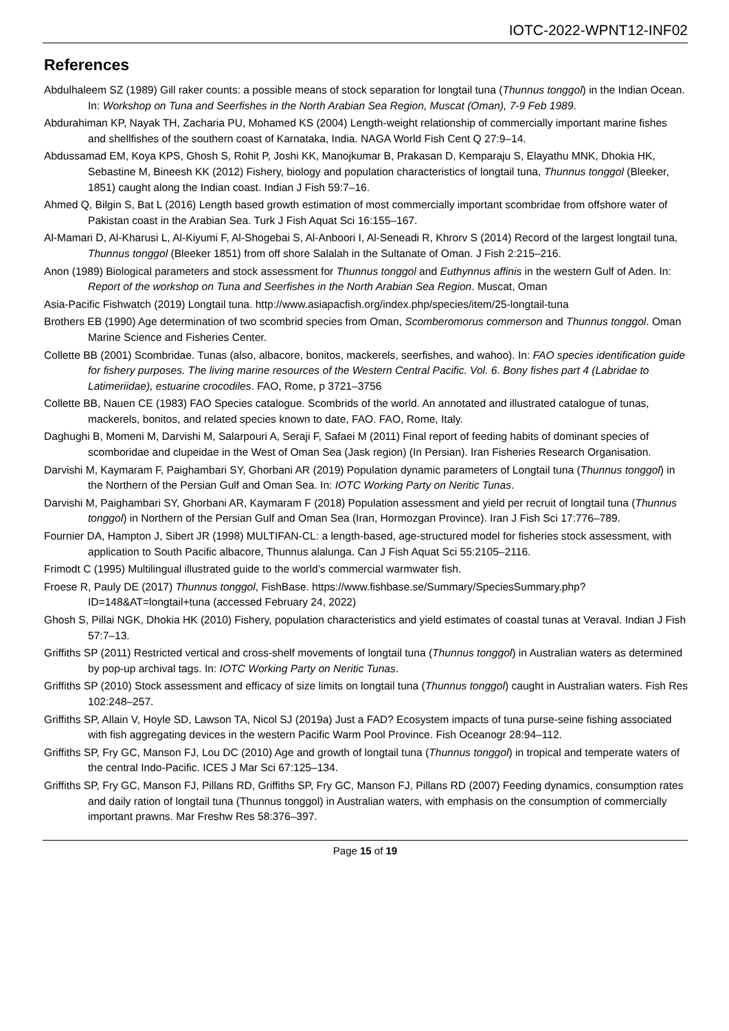IOTC-2022-WPNT12-INF02
References
Abdulhaleem SZ (1989) Gill raker counts: a possible means of stock separation for longtail tuna (Thunnus tonggol) in the Indian Ocean. In: Workshop on Tuna and Seerfishes in the North Arabian Sea Region, Muscat (Oman), 7-9 Feb 1989.
Abdurahiman KP, Nayak TH, Zacharia PU, Mohamed KS (2004) Length-weight relationship of commercially important marine fishes and shellfishes of the southern coast of Karnataka, India. NAGA World Fish Cent Q 27:9–14.
Abdussamad EM, Koya KPS, Ghosh S, Rohit P, Joshi KK, Manojkumar B, Prakasan D, Kemparaju S, Elayathu MNK, Dhokia HK, Sebastine M, Bineesh KK (2012) Fishery, biology and population characteristics of longtail tuna, Thunnus tonggol (Bleeker, 1851) caught along the Indian coast. Indian J Fish 59:7–16.
Ahmed Q, Bilgin S, Bat L (2016) Length based growth estimation of most commercially important scombridae from offshore water of Pakistan coast in the Arabian Sea. Turk J Fish Aquat Sci 16:155–167.
Al-Mamari D, Al-Kharusi L, Al-Kiyumi F, Al-Shogebai S, Al-Anboori I, Al-Seneadi R, Khrorv S (2014) Record of the largest longtail tuna, Thunnus tonggol (Bleeker 1851) from off shore Salalah in the Sultanate of Oman. J Fish 2:215–216.
Anon (1989) Biological parameters and stock assessment for Thunnus tonggol and Euthynnus affinis in the western Gulf of Aden. In: Report of the workshop on Tuna and Seerfishes in the North Arabian Sea Region. Muscat, Oman
Asia-Pacific Fishwatch (2019) Longtail tuna. http://www.asiapacfish.org/index.php/species/item/25-longtail-tuna
Brothers EB (1990) Age determination of two scombrid species from Oman, Scomberomorus commerson and Thunnus tonggol. Oman Marine Science and Fisheries Center.
Collette BB (2001) Scombridae. Tunas (also, albacore, bonitos, mackerels, seerfishes, and wahoo). In: FAO species identification guide for fishery purposes. The living marine resources of the Western Central Pacific. Vol. 6. Bony fishes part 4 (Labridae to Latimeriidae), estuarine crocodiles. FAO, Rome, p 3721–3756
Collette BB, Nauen CE (1983) FAO Species catalogue. Scombrids of the world. An annotated and illustrated catalogue of tunas, mackerels, bonitos, and related species known to date, FAO. FAO, Rome, Italy.
Daghughi B, Momeni M, Darvishi M, Salarpouri A, Seraji F, Safaei M (2011) Final report of feeding habits of dominant species of scomboridae and clupeidae in the West of Oman Sea (Jask region) (In Persian). Iran Fisheries Research Organisation.
Darvishi M, Kaymaram F, Paighambari SY, Ghorbani AR (2019) Population dynamic parameters of Longtail tuna (Thunnus tonggol) in the Northern of the Persian Gulf and Oman Sea. In: IOTC Working Party on Neritic Tunas.
Darvishi M, Paighambari SY, Ghorbani AR, Kaymaram F (2018) Population assessment and yield per recruit of longtail tuna (Thunnus tonggol) in Northern of the Persian Gulf and Oman Sea (Iran, Hormozgan Province). Iran J Fish Sci 17:776–789.
Fournier DA, Hampton J, Sibert JR (1998) MULTIFAN-CL: a length-based, age-structured model for fisheries stock assessment, with application to South Pacific albacore, Thunnus alalunga. Can J Fish Aquat Sci 55:2105–2116.
Frimodt C (1995) Multilingual illustrated guide to the world’s commercial warmwater fish.
Froese R, Pauly DE (2017) Thunnus tonggol, FishBase. https://www.fishbase.se/Summary/SpeciesSummary.php?ID=148&AT=longtail+tuna (accessed February 24, 2022)
Ghosh S, Pillai NGK, Dhokia HK (2010) Fishery, population characteristics and yield estimates of coastal tunas at Veraval. Indian J Fish 57:7–13.
Griffiths SP (2011) Restricted vertical and cross-shelf movements of longtail tuna (Thunnus tonggol) in Australian waters as determined by pop-up archival tags. In: IOTC Working Party on Neritic Tunas.
Griffiths SP (2010) Stock assessment and efficacy of size limits on longtail tuna (Thunnus tonggol) caught in Australian waters. Fish Res 102:248–257.
Griffiths SP, Allain V, Hoyle SD, Lawson TA, Nicol SJ (2019a) Just a FAD? Ecosystem impacts of tuna purse-seine fishing associated with fish aggregating devices in the western Pacific Warm Pool Province. Fish Oceanogr 28:94–112.
Griffiths SP, Fry GC, Manson FJ, Lou DC (2010) Age and growth of longtail tuna (Thunnus tonggol) in tropical and temperate waters of the central Indo-Pacific. ICES J Mar Sci 67:125–134.
Griffiths SP, Fry GC, Manson FJ, Pillans RD, Griffiths SP, Fry GC, Manson FJ, Pillans RD (2007) Feeding dynamics, consumption rates and daily ration of longtail tuna (Thunnus tonggol) in Australian waters, with emphasis on the consumption of commercially important prawns. Mar Freshw Res 58:376–397.
Page 15 of 19